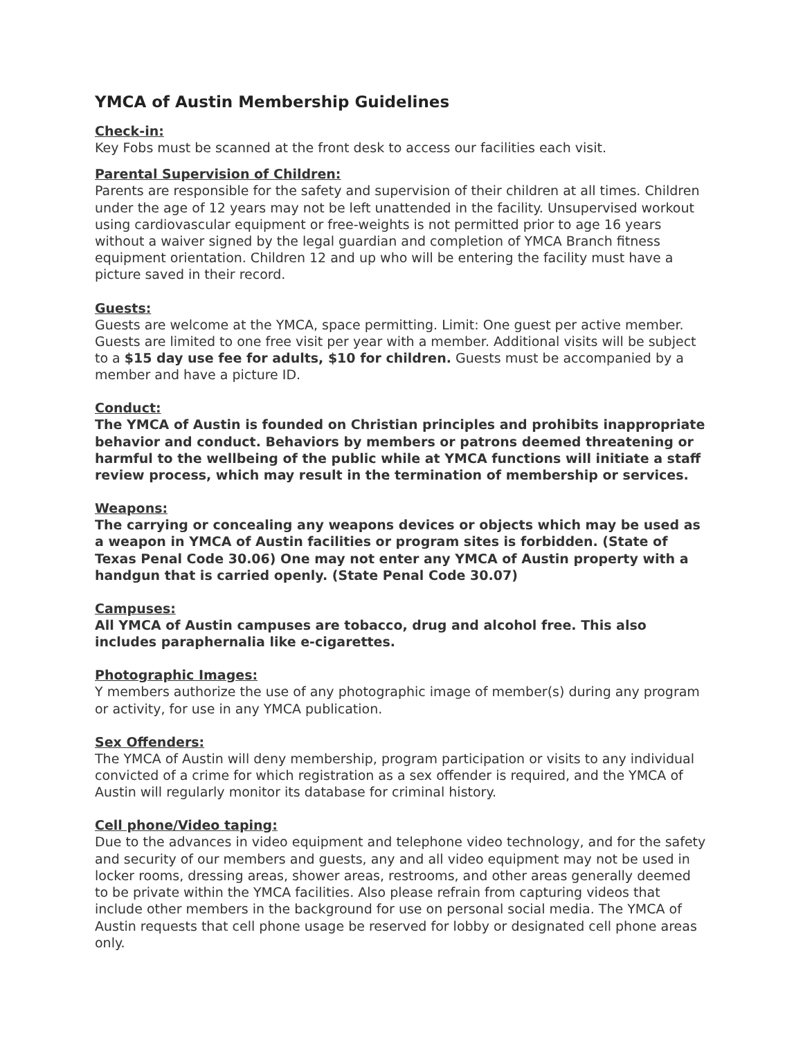YMCA of Austin Membership Guidelines
Check-in:
Key Fobs must be scanned at the front desk to access our facilities each visit.
Parental Supervision of Children:
Parents are responsible for the safety and supervision of their children at all times. Children under the age of 12 years may not be left unattended in the facility. Unsupervised workout using cardiovascular equipment or free-weights is not permitted prior to age 16 years without a waiver signed by the legal guardian and completion of YMCA Branch fitness equipment orientation. Children 12 and up who will be entering the facility must have a picture saved in their record.
Guests:
Guests are welcome at the YMCA, space permitting. Limit: One guest per active member. Guests are limited to one free visit per year with a member. Additional visits will be subject to a $15 day use fee for adults, $10 for children. Guests must be accompanied by a member and have a picture ID.
Conduct:
The YMCA of Austin is founded on Christian principles and prohibits inappropriate behavior and conduct. Behaviors by members or patrons deemed threatening or harmful to the wellbeing of the public while at YMCA functions will initiate a staff review process, which may result in the termination of membership or services.
Weapons:
The carrying or concealing any weapons devices or objects which may be used as a weapon in YMCA of Austin facilities or program sites is forbidden. (State of Texas Penal Code 30.06) One may not enter any YMCA of Austin property with a handgun that is carried openly. (State Penal Code 30.07)
Campuses:
All YMCA of Austin campuses are tobacco, drug and alcohol free. This also includes paraphernalia like e-cigarettes.
Photographic Images:
Y members authorize the use of any photographic image of member(s) during any program or activity, for use in any YMCA publication.
Sex Offenders:
The YMCA of Austin will deny membership, program participation or visits to any individual convicted of a crime for which registration as a sex offender is required, and the YMCA of Austin will regularly monitor its database for criminal history.
Cell phone/Video taping:
Due to the advances in video equipment and telephone video technology, and for the safety and security of our members and guests, any and all video equipment may not be used in locker rooms, dressing areas, shower areas, restrooms, and other areas generally deemed to be private within the YMCA facilities. Also please refrain from capturing videos that include other members in the background for use on personal social media. The YMCA of Austin requests that cell phone usage be reserved for lobby or designated cell phone areas only.